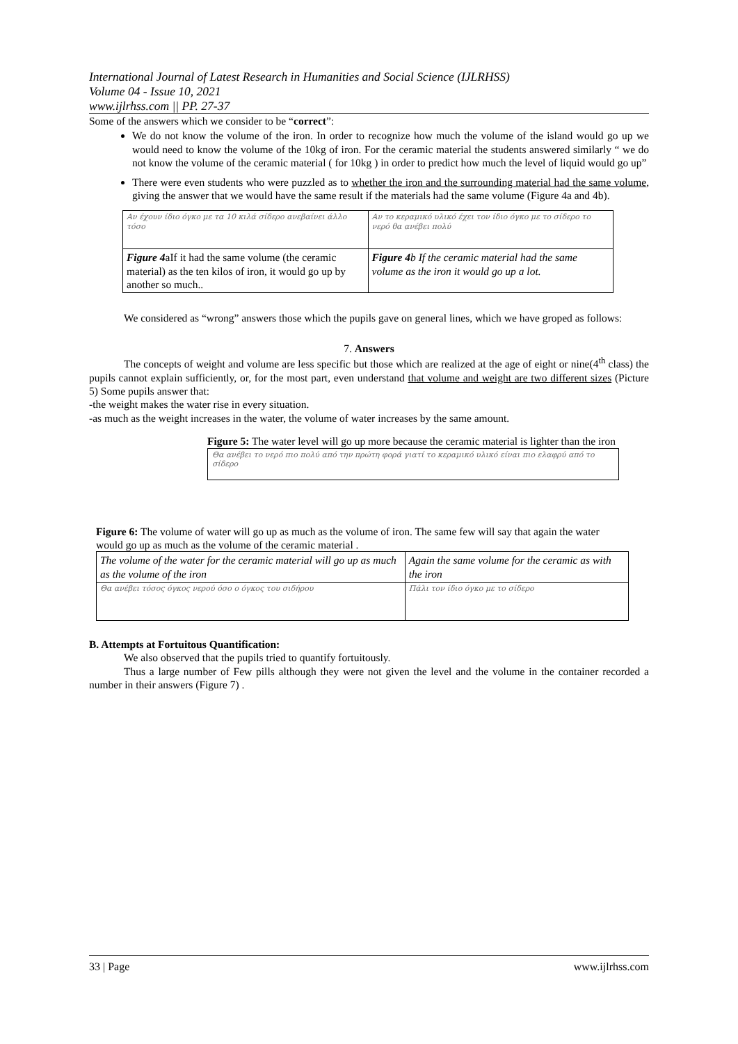International Journal of Latest Research in Humanities and Social Science (IJLRHSS)
Volume 04 - Issue 10, 2021
www.ijlrhss.com || PP. 27-37
Some of the answers which we consider to be “correct”:
We do not know the volume of the iron. In order to recognize how much the volume of the island would go up we would need to know the volume of the 10kg of iron. For the ceramic material the students answered similarly “ we do not know the volume of the ceramic material ( for 10kg ) in order to predict how much the level of liquid would go up”
There were even students who were puzzled as to whether the iron and the surrounding material had the same volume, giving the answer that we would have the same result if the materials had the same volume (Figure 4a and 4b).
| Αν έχουν ίδιο όγκο με τα 10 κιλά σίδερο ανεβαίνει άλλο τόσο | Αν το κεραμικό υλικό έχει τον ίδιο όγκο με το σίδερο το νερό θα ανέβει πολύ |
| Figure 4 aIf it had the same volume (the ceramic material) as the ten kilos of iron, it would go up by another so much.. | Figure 4 b If the ceramic material had the same volume as the iron it would go up a lot. |
We considered as “wrong” answers those which the pupils gave on general lines, which we have groped as follows:
7. Answers
The concepts of weight and volume are less specific but those which are realized at the age of eight or nine(4<sup>th</sup> class) the pupils cannot explain sufficiently, or, for the most part, even understand that volume and weight are two different sizes (Picture 5) Some pupils answer that:
-the weight makes the water rise in every situation.
-as much as the weight increases in the water, the volume of water increases by the same amount.
Figure 5: The water level will go up more because the ceramic material is lighter than the iron
Θα ανέβει το νερό πιο πολύ από την πρώτη φορά γιατί το κεραμικό υλικό είναι πιο ελαφρύ από το σίδερο
Figure 6: The volume of water will go up as much as the volume of iron. The same few will say that again the water would go up as much as the volume of the ceramic material .
| The volume of the water for the ceramic material will go up as much as the volume of the iron | Again the same volume for the ceramic as with the iron |
| Θα ανέβει τόσος όγκος νερού όσο ο όγκος του σιδήρου | Πάλι τον ίδιο όγκο με το σίδερο |
B. Attempts at Fortuitous Quantification:
We also observed that the pupils tried to quantify fortuitously.
Thus a large number of Few pills although they were not given the level and the volume in the container recorded a number in their answers (Figure 7) .
33 | Page www.ijlrhss.com